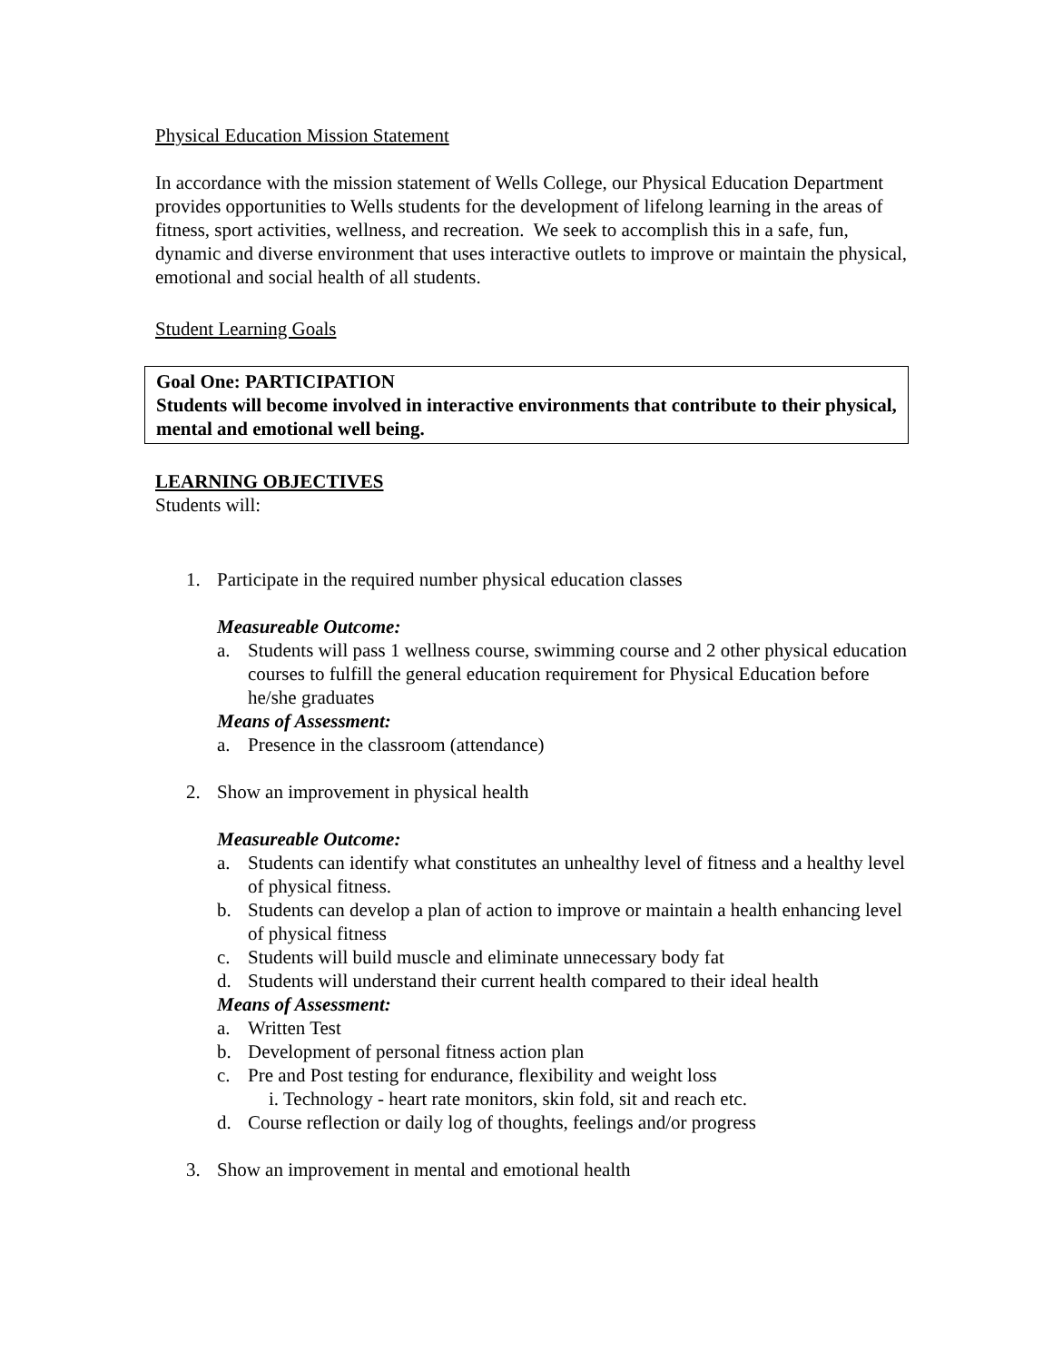Physical Education Mission Statement
In accordance with the mission statement of Wells College, our Physical Education Department provides opportunities to Wells students for the development of lifelong learning in the areas of fitness, sport activities, wellness, and recreation. We seek to accomplish this in a safe, fun, dynamic and diverse environment that uses interactive outlets to improve or maintain the physical, emotional and social health of all students.
Student Learning Goals
Goal One: PARTICIPATION
Students will become involved in interactive environments that contribute to their physical, mental and emotional well being.
LEARNING OBJECTIVES
Students will:
1. Participate in the required number physical education classes
Measureable Outcome:
a. Students will pass 1 wellness course, swimming course and 2 other physical education courses to fulfill the general education requirement for Physical Education before he/she graduates
Means of Assessment:
a. Presence in the classroom (attendance)
2. Show an improvement in physical health
Measureable Outcome:
a. Students can identify what constitutes an unhealthy level of fitness and a healthy level of physical fitness.
b. Students can develop a plan of action to improve or maintain a health enhancing level of physical fitness
c. Students will build muscle and eliminate unnecessary body fat
d. Students will understand their current health compared to their ideal health
Means of Assessment:
a. Written Test
b. Development of personal fitness action plan
c. Pre and Post testing for endurance, flexibility and weight loss
i. Technology - heart rate monitors, skin fold, sit and reach etc.
d. Course reflection or daily log of thoughts, feelings and/or progress
3. Show an improvement in mental and emotional health